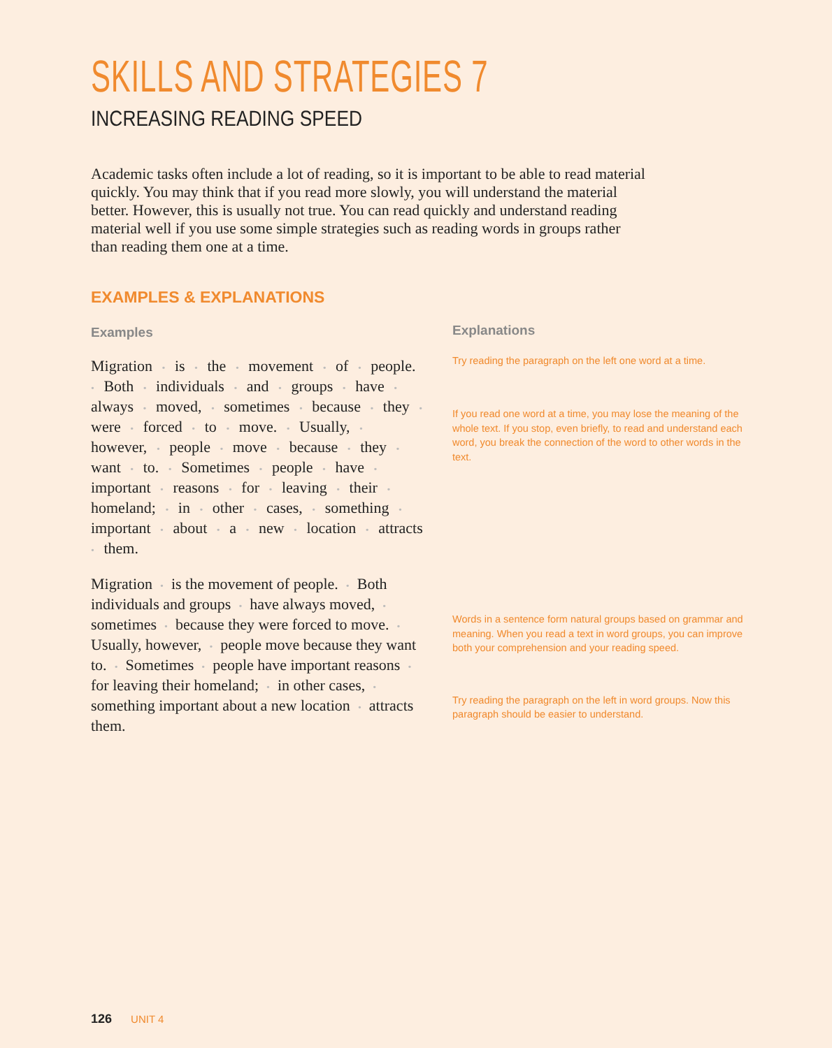SKILLS AND STRATEGIES 7
INCREASING READING SPEED
Academic tasks often include a lot of reading, so it is important to be able to read material quickly. You may think that if you read more slowly, you will understand the material better. However, this is usually not true. You can read quickly and understand reading material well if you use some simple strategies such as reading words in groups rather than reading them one at a time.
EXAMPLES & EXPLANATIONS
Examples
Migration • is • the • movement • of • people. • Both • individuals • and • groups • have • always • moved, • sometimes • because • they • were • forced • to • move. • Usually, • however, • people • move • because • they • want • to. • Sometimes • people • have • important • reasons • for • leaving • their • homeland; • in • other • cases, • something • important • about • a • new • location • attracts • them.
Migration • is the movement of people. • Both individuals and groups • have always moved, • sometimes • because they were forced to move. • Usually, however, • people move because they want to. • Sometimes • people have important reasons • for leaving their homeland; • in other cases, • something important about a new location • attracts them.
Explanations
Try reading the paragraph on the left one word at a time.
If you read one word at a time, you may lose the meaning of the whole text. If you stop, even briefly, to read and understand each word, you break the connection of the word to other words in the text.
Words in a sentence form natural groups based on grammar and meaning. When you read a text in word groups, you can improve both your comprehension and your reading speed.
Try reading the paragraph on the left in word groups. Now this paragraph should be easier to understand.
126 UNIT 4